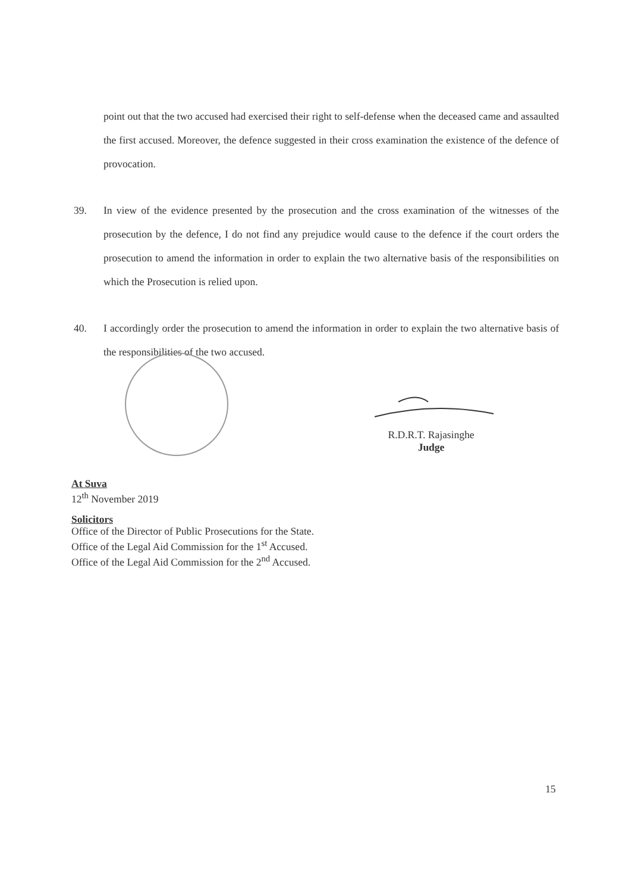point out that the two accused had exercised their right to self-defense when the deceased came and assaulted the first accused. Moreover, the defence suggested in their cross examination the existence of the defence of provocation.
39. In view of the evidence presented by the prosecution and the cross examination of the witnesses of the prosecution by the defence, I do not find any prejudice would cause to the defence if the court orders the prosecution to amend the information in order to explain the two alternative basis of the responsibilities on which the Prosecution is relied upon.
40. I accordingly order the prosecution to amend the information in order to explain the two alternative basis of the responsibilities of the two accused.
R.D.R.T. Rajasinghe
Judge
At Suva
12<sup>th</sup> November 2019
Solicitors
Office of the Director of Public Prosecutions for the State.
Office of the Legal Aid Commission for the 1<sup>st</sup> Accused.
Office of the Legal Aid Commission for the 2<sup>nd</sup> Accused.
15